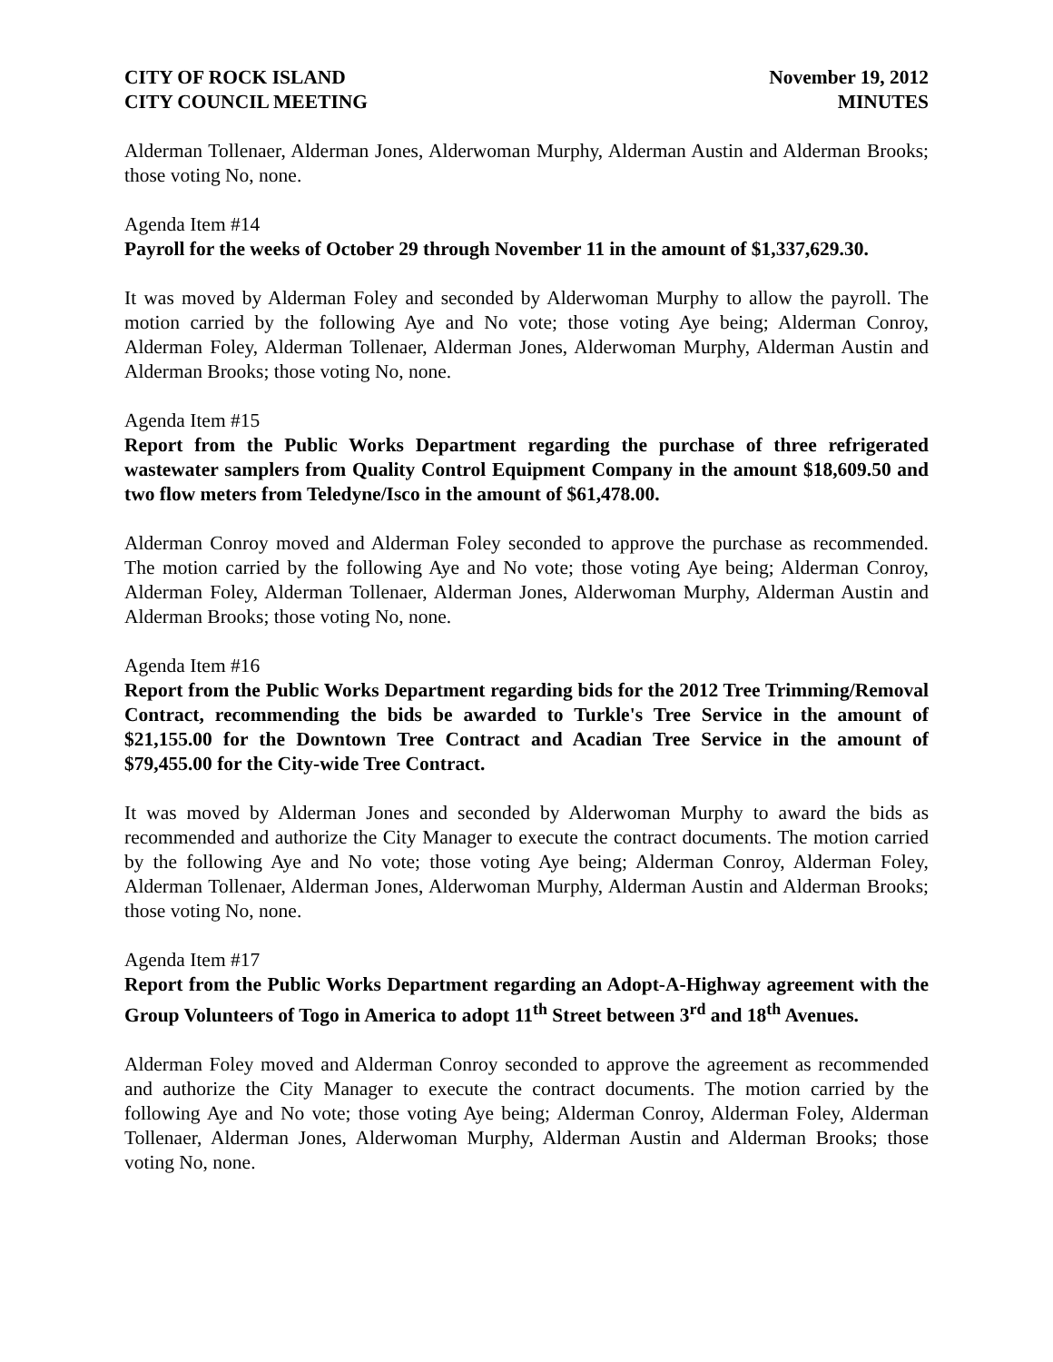CITY OF ROCK ISLAND
CITY COUNCIL MEETING
November 19, 2012
MINUTES
Alderman Tollenaer, Alderman Jones, Alderwoman Murphy, Alderman Austin and Alderman Brooks; those voting No, none.
Agenda Item #14
Payroll for the weeks of October 29 through November 11 in the amount of $1,337,629.30.
It was moved by Alderman Foley and seconded by Alderwoman Murphy to allow the payroll. The motion carried by the following Aye and No vote; those voting Aye being; Alderman Conroy, Alderman Foley, Alderman Tollenaer, Alderman Jones, Alderwoman Murphy, Alderman Austin and Alderman Brooks; those voting No, none.
Agenda Item #15
Report from the Public Works Department regarding the purchase of three refrigerated wastewater samplers from Quality Control Equipment Company in the amount $18,609.50 and two flow meters from Teledyne/Isco in the amount of $61,478.00.
Alderman Conroy moved and Alderman Foley seconded to approve the purchase as recommended. The motion carried by the following Aye and No vote; those voting Aye being; Alderman Conroy, Alderman Foley, Alderman Tollenaer, Alderman Jones, Alderwoman Murphy, Alderman Austin and Alderman Brooks; those voting No, none.
Agenda Item #16
Report from the Public Works Department regarding bids for the 2012 Tree Trimming/Removal Contract, recommending the bids be awarded to Turkle's Tree Service in the amount of $21,155.00 for the Downtown Tree Contract and Acadian Tree Service in the amount of $79,455.00 for the City-wide Tree Contract.
It was moved by Alderman Jones and seconded by Alderwoman Murphy to award the bids as recommended and authorize the City Manager to execute the contract documents. The motion carried by the following Aye and No vote; those voting Aye being; Alderman Conroy, Alderman Foley, Alderman Tollenaer, Alderman Jones, Alderwoman Murphy, Alderman Austin and Alderman Brooks; those voting No, none.
Agenda Item #17
Report from the Public Works Department regarding an Adopt-A-Highway agreement with the Group Volunteers of Togo in America to adopt 11<sup>th</sup> Street between 3<sup>rd</sup> and 18<sup>th</sup> Avenues.
Alderman Foley moved and Alderman Conroy seconded to approve the agreement as recommended and authorize the City Manager to execute the contract documents. The motion carried by the following Aye and No vote; those voting Aye being; Alderman Conroy, Alderman Foley, Alderman Tollenaer, Alderman Jones, Alderwoman Murphy, Alderman Austin and Alderman Brooks; those voting No, none.